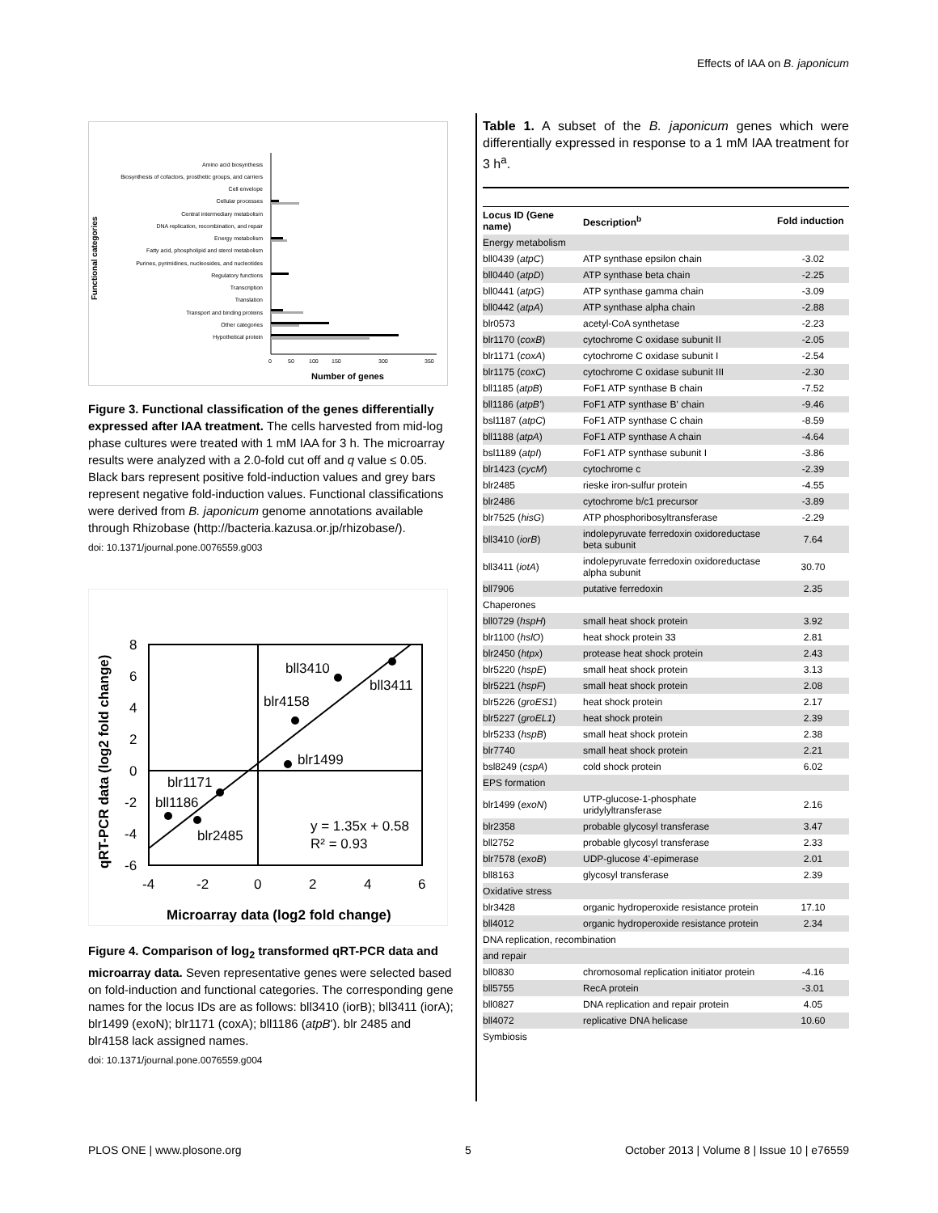Effects of IAA on B. japonicum
Functional categories
Amino acid biosynthesis
Biosynthesis of cofactors, prosthetic groups, and carriers
Cell envelope
Cellular processes
Central intermediary metabolism
DNA replication, recombination, and repair
Energy metabolism
Fatty acid, phospholipid and sterol metabolism
Purines, pyrimidines, nucleosides, and nucleotides
Regulatory functions
Transcription
Translation
Transport and binding proteins
Other categories
Hypothetical protein
0
50
100
150
300
350
Number of genes
Figure 3. Functional classification of the genes differentially expressed after IAA treatment. The cells harvested from mid-log phase cultures were treated with 1 mM IAA for 3 h. The microarray results were analyzed with a 2.0-fold cut off and q value ≤ 0.05. Black bars represent positive fold-induction values and grey bars represent negative fold-induction values. Functional classifications were derived from B. japonicum genome annotations available through Rhizobase (http://bacteria.kazusa.or.jp/rhizobase/).
doi: 10.1371/journal.pone.0076559.g003
qRT-PCR data (log2 fold change)
8
6
4
2
0
-2
-4
-6
-4
-2
0
2
4
6
bll3410
bll3411
blr4158
blr1499
blr1171
bll1186
blr2485
y = 1.35x + 0.58
R² = 0.93
Microarray data (log2 fold change)
Figure 4. Comparison of log<sub>2</sub> transformed qRT-PCR data and microarray data. Seven representative genes were selected based on fold-induction and functional categories. The corresponding gene names for the locus IDs are as follows: bll3410 (iorB); bll3411 (iorA); blr1499 (exoN); blr1171 (coxA); bll1186 (atpB'). blr 2485 and blr4158 lack assigned names.
doi: 10.1371/journal.pone.0076559.g004
Table 1. A subset of the B. japonicum genes which were differentially expressed in response to a 1 mM IAA treatment for 3 h<sup>a</sup>.
| Locus ID (Gene name) | Description<sup>b</sup> | Fold induction |
| --- | --- | --- |
| Energy metabolism | | |
| bll0439 ( atpC ) | ATP synthase epsilon chain | -3.02 |
| bll0440 ( atpD ) | ATP synthase beta chain | -2.25 |
| bll0441 ( atpG ) | ATP synthase gamma chain | -3.09 |
| bll0442 ( atpA ) | ATP synthase alpha chain | -2.88 |
| blr0573 | acetyl-CoA synthetase | -2.23 |
| blr1170 ( coxB ) | cytochrome C oxidase subunit II | -2.05 |
| blr1171 ( coxA ) | cytochrome C oxidase subunit I | -2.54 |
| blr1175 ( coxC ) | cytochrome C oxidase subunit III | -2.30 |
| bll1185 ( atpB ) | FoF1 ATP synthase B chain | -7.52 |
| bll1186 ( atpB' ) | FoF1 ATP synthase B' chain | -9.46 |
| bsl1187 ( atpC ) | FoF1 ATP synthase C chain | -8.59 |
| bll1188 ( atpA ) | FoF1 ATP synthase A chain | -4.64 |
| bsl1189 ( atpI ) | FoF1 ATP synthase subunit I | -3.86 |
| blr1423 ( cycM ) | cytochrome c | -2.39 |
| blr2485 | rieske iron-sulfur protein | -4.55 |
| blr2486 | cytochrome b/c1 precursor | -3.89 |
| blr7525 ( hisG ) | ATP phosphoribosyltransferase | -2.29 |
| bll3410 ( iorB ) | indolepyruvate ferredoxin oxidoreductase beta subunit | 7.64 |
| bll3411 ( iotA ) | indolepyruvate ferredoxin oxidoreductase alpha subunit | 30.70 |
| bll7906 | putative ferredoxin | 2.35 |
| Chaperones | | |
| bll0729 ( hspH ) | small heat shock protein | 3.92 |
| blr1100 ( hslO ) | heat shock protein 33 | 2.81 |
| blr2450 ( htpx ) | protease heat shock protein | 2.43 |
| blr5220 ( hspE ) | small heat shock protein | 3.13 |
| blr5221 ( hspF ) | small heat shock protein | 2.08 |
| blr5226 ( groES1 ) | heat shock protein | 2.17 |
| blr5227 ( groEL1 ) | heat shock protein | 2.39 |
| blr5233 ( hspB ) | small heat shock protein | 2.38 |
| blr7740 | small heat shock protein | 2.21 |
| bsl8249 ( cspA ) | cold shock protein | 6.02 |
| EPS formation | | |
| blr1499 ( exoN ) | UTP-glucose-1-phosphate uridylyltransferase | 2.16 |
| blr2358 | probable glycosyl transferase | 3.47 |
| bll2752 | probable glycosyl transferase | 2.33 |
| blr7578 ( exoB ) | UDP-glucose 4'-epimerase | 2.01 |
| bll8163 | glycosyl transferase | 2.39 |
| Oxidative stress | | |
| blr3428 | organic hydroperoxide resistance protein | 17.10 |
| bll4012 | organic hydroperoxide resistance protein | 2.34 |
| DNA replication, recombination | | |
| and repair | | |
| bll0830 | chromosomal replication initiator protein | -4.16 |
| bll5755 | RecA protein | -3.01 |
| bll0827 | DNA replication and repair protein | 4.05 |
| bll4072 | replicative DNA helicase | 10.60 |
| Symbiosis | | |
PLOS ONE | www.plosone.org 5
October 2013 | Volume 8 | Issue 10 | e76559